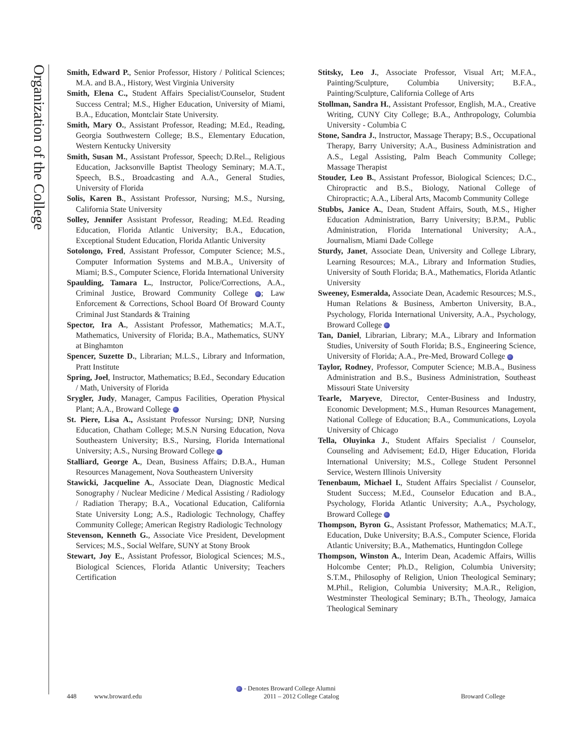Organization of the College
Smith, Edward P., Senior Professor, History / Political Sciences; M.A. and B.A., History, West Virginia University
Smith, Elena C., Student Affairs Specialist/Counselor, Student Success Central; M.S., Higher Education, University of Miami, B.A., Education, Montclair State University.
Smith, Mary O., Assistant Professor, Reading; M.Ed., Reading, Georgia Southwestern College; B.S., Elementary Education, Western Kentucky University
Smith, Susan M., Assistant Professor, Speech; D.Rel.., Religious Education, Jacksonville Baptist Theology Seminary; M.A.T., Speech, B.S., Broadcasting and A.A., General Studies, University of Florida
Solis, Karen B., Assistant Professor, Nursing; M.S., Nursing, California State University
Solley, Jennifer Assistant Professor, Reading; M.Ed. Reading Education, Florida Atlantic University; B.A., Education, Exceptional Student Education, Florida Atlantic University
Sotolongo, Fred, Assistant Professor, Computer Science; M.S., Computer Information Systems and M.B.A., University of Miami; B.S., Computer Science, Florida International University
Spaulding, Tamara L., Instructor, Police/Corrections, A.A., Criminal Justice, Broward Community College ; Law Enforcement & Corrections, School Board Of Broward County Criminal Just Standards & Training
Spector, Ira A., Assistant Professor, Mathematics; M.A.T., Mathematics, University of Florida; B.A., Mathematics, SUNY at Binghamton
Spencer, Suzette D., Librarian; M.L.S., Library and Information, Pratt Institute
Spring, Joel, Instructor, Mathematics; B.Ed., Secondary Education / Math, University of Florida
Srygler, Judy, Manager, Campus Facilities, Operation Physical Plant; A.A., Broward College
St. Piere, Lisa A., Assistant Professor Nursing; DNP, Nursing Education, Chatham College; M.S.N Nursing Education, Nova Southeastern University; B.S., Nursing, Florida International University; A.S., Nursing Broward College
Stalliard, George A., Dean, Business Affairs; D.B.A., Human Resources Management, Nova Southeastern University
Stawicki, Jacqueline A., Associate Dean, Diagnostic Medical Sonography / Nuclear Medicine / Medical Assisting / Radiology / Radiation Therapy; B.A., Vocational Education, California State University Long; A.S., Radiologic Technology, Chaffey Community College; American Registry Radiologic Technology
Stevenson, Kenneth G., Associate Vice President, Development Services; M.S., Social Welfare, SUNY at Stony Brook
Stewart, Joy E., Assistant Professor, Biological Sciences; M.S., Biological Sciences, Florida Atlantic University; Teachers Certification
Stitsky, Leo J., Associate Professor, Visual Art; M.F.A., Painting/Sculpture, Columbia University; B.F.A., Painting/Sculpture, California College of Arts
Stollman, Sandra H., Assistant Professor, English, M.A., Creative Writing, CUNY City College; B.A., Anthropology, Columbia University - Columbia C
Stone, Sandra J., Instructor, Massage Therapy; B.S., Occupational Therapy, Barry University; A.A., Business Administration and A.S., Legal Assisting, Palm Beach Community College; Massage Therapist
Stouder, Leo B., Assistant Professor, Biological Sciences; D.C., Chiropractic and B.S., Biology, National College of Chiropractic; A.A., Liberal Arts, Macomb Community College
Stubbs, Janice A., Dean, Student Affairs, South, M.S., Higher Education Administration, Barry University; B.P.M., Public Administration, Florida International University; A.A., Journalism, Miami Dade College
Sturdy, Janet, Associate Dean, University and College Library, Learning Resources; M.A., Library and Information Studies, University of South Florida; B.A., Mathematics, Florida Atlantic University
Sweeney, Esmeralda, Associate Dean, Academic Resources; M.S., Human Relations & Business, Amberton University, B.A., Psychology, Florida International University, A.A., Psychology, Broward College
Tan, Daniel, Librarian, Library; M.A., Library and Information Studies, University of South Florida; B.S., Engineering Science, University of Florida; A.A., Pre-Med, Broward College
Taylor, Rodney, Professor, Computer Science; M.B.A., Business Administration and B.S., Business Administration, Southeast Missouri State University
Tearle, Maryeve, Director, Center-Business and Industry, Economic Development; M.S., Human Resources Management, National College of Education; B.A., Communications, Loyola University of Chicago
Tella, Oluyinka J., Student Affairs Specialist / Counselor, Counseling and Advisement; Ed.D, Higer Education, Florida International University; M.S., College Student Personnel Service, Western Illinois University
Tenenbaum, Michael I., Student Affairs Specialist / Counselor, Student Success; M.Ed., Counselor Education and B.A., Psychology, Florida Atlantic University; A.A., Psychology, Broward College
Thompson, Byron G., Assistant Professor, Mathematics; M.A.T., Education, Duke University; B.A.S., Computer Science, Florida Atlantic University; B.A., Mathematics, Huntingdon College
Thompson, Winston A., Interim Dean, Academic Affairs, Willis Holcombe Center; Ph.D., Religion, Columbia University; S.T.M., Philosophy of Religion, Union Theological Seminary; M.Phil., Religion, Columbia University; M.A.R., Religion, Westminster Theological Seminary; B.Th., Theology, Jamaica Theological Seminary
- Denotes Broward College Alumni
448 www.broward.edu 2011 – 2012 College Catalog Broward College